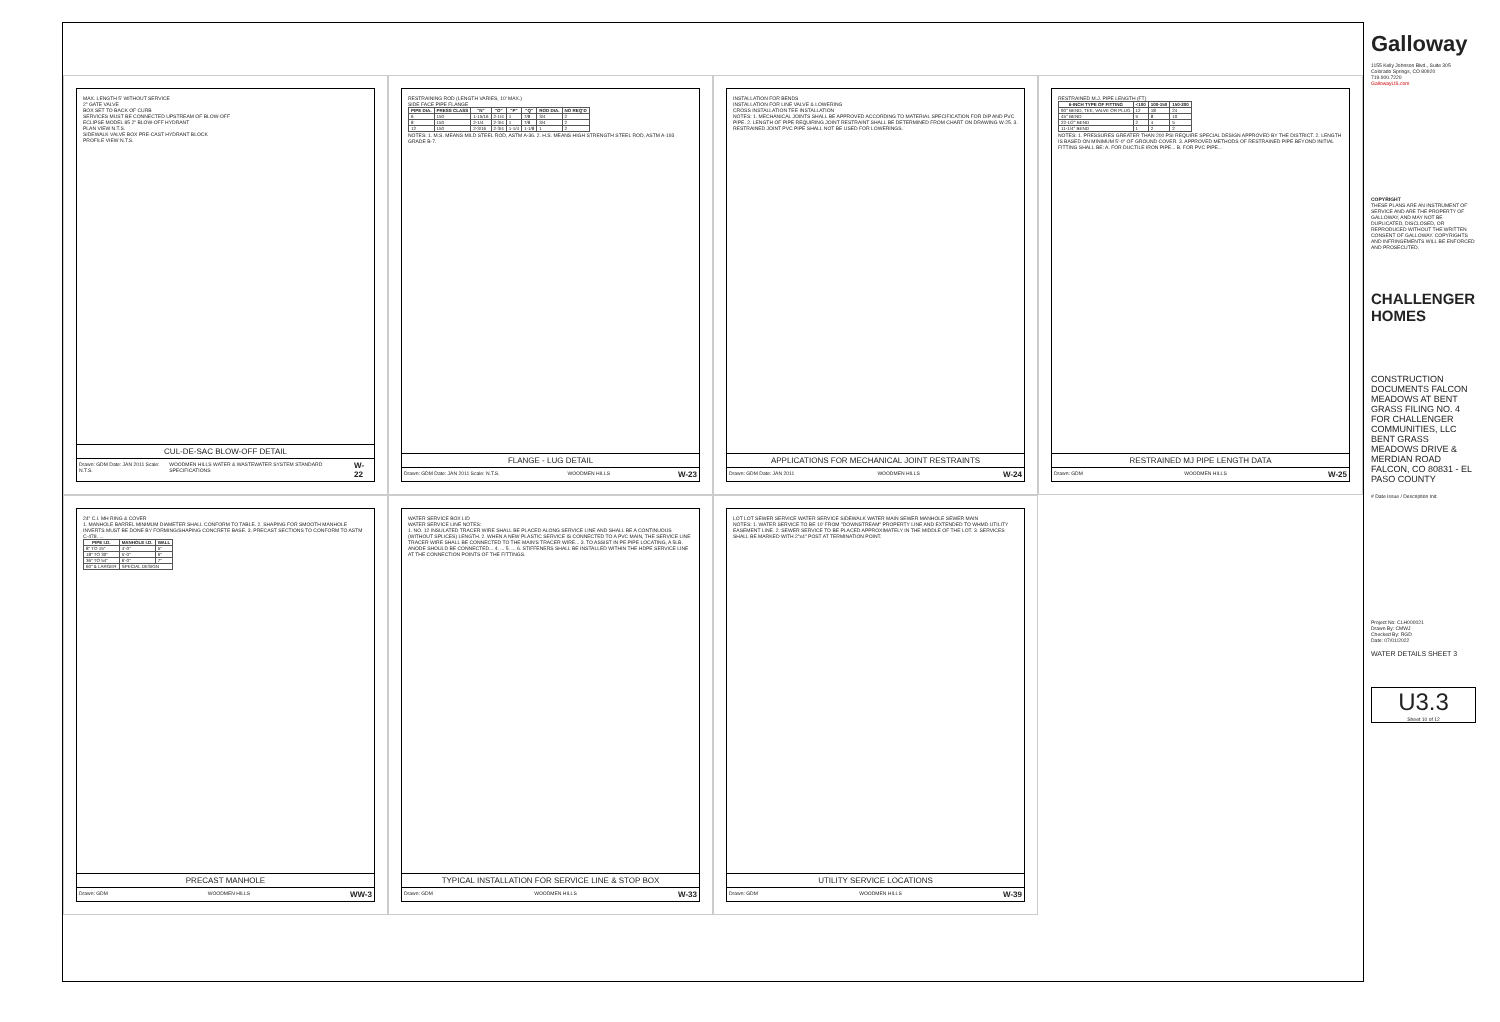MAX. LENGTH 5' WITHOUT SERVICE
2" GATE VALVE
BOX SET TO BACK OF CURB
SERVICES MUST BE CONNECTED UPSTREAM OF BLOW-OFF
ECLIPSE MODEL 85 2" BLOW-OFF HYDRANT
PLAN VIEW N.T.S.
SIDEWALK VALVE BOX PRE-CAST HYDRANT BLOCK
PROFILE VIEW N.T.S.
CUL-DE-SAC BLOW-OFF DETAIL
Drawn: GDM Date: JAN 2011 Scale: N.T.S. WOODMEN HILLS WATER & WASTEWATER SYSTEM STANDARD SPECIFICATIONS W-22
RESTRAINING ROD (LENGTH VARIES, 10' MAX.)
SIDE FACE PIPE FLANGE
| PIPE DIA. | PRESS CLASS | "N" | "O" | "P" | "Q" | ROD DIA. | NO REQ'D |
| --- | --- | --- | --- | --- | --- | --- | --- |
| 6 | 150 | 1-15/16 | 2-1/4 | 1 | 7/8 | 3/4 | 2 |
| 8 | 150 | 2-1/4 | 2-3/4 | 1 | 7/8 | 3/4 | 2 |
| 12 | 150 | 2-3/16 | 2-3/4 | 1-1/4 | 1-1/8 | 1 | 2 |
NOTES: 1. M.S. MEANS MILD STEEL ROD, ASTM A-36. 2. H.S. MEANS HIGH STRENGTH STEEL ROD, ASTM A-193 GRADE B-7.
FLANGE - LUG DETAIL
Drawn: GDM Date: JAN 2011 Scale: N.T.S. WOODMEN HILLS W-23
INSTALLATION FOR BENDS
INSTALLATION FOR LINE VALVE & LOWERING
CROSS INSTALLATION TEE INSTALLATION
NOTES: 1. MECHANICAL JOINTS SHALL BE APPROVED ACCORDING TO MATERIAL SPECIFICATION FOR DIP AND PVC PIPE. 2. LENGTH OF PIPE REQUIRING JOINT RESTRAINT SHALL BE DETERMINED FROM CHART ON DRAWING W-25. 3. RESTRAINED JOINT PVC PIPE SHALL NOT BE USED FOR LOWERINGS.
APPLICATIONS FOR MECHANICAL JOINT RESTRAINTS
Drawn: GDM Date: JAN 2011 WOODMEN HILLS W-24
RESTRAINED M.J. PIPE LENGTH (FT)
| 6-INCH TYPE OF FITTING | <100 | 100-150 | 150-200 |
| --- | --- | --- | --- |
| 90° BEND, TEE, VALVE OR PLUG | 12 | 18 | 24 |
| 45° BEND | 5 | 8 | 10 |
| 22-1/2° BEND | 2 | 4 | 5 |
| 11-1/4° BEND | 1 | 2 | 2 |
NOTES: 1. PRESSURES GREATER THAN 200 PSI REQUIRE SPECIAL DESIGN APPROVED BY THE DISTRICT. 2. LENGTH IS BASED ON MINIMUM 5'-0" OF GROUND COVER. 3. APPROVED METHODS OF RESTRAINED PIPE BEYOND INITIAL FITTING SHALL BE: A. FOR DUCTILE IRON PIPE... B. FOR PVC PIPE...
RESTRAINED MJ PIPE LENGTH DATA
Drawn: GDM WOODMEN HILLS W-25
24" C.I. MH RING & COVER
1. MANHOLE BARREL MINIMUM DIAMETER SHALL CONFORM TO TABLE. 2. SHAPING FOR SMOOTH MANHOLE INVERTS MUST BE DONE BY FORMING/SHAPING CONCRETE BASE. 3. PRECAST SECTIONS TO CONFORM TO ASTM C-478. ...
| PIPE I.D. | MANHOLE I.D. | WALL |
| --- | --- | --- |
| 8" TO 15" | 4'-0" | 5" |
| 18" TO 30" | 5'-0" | 6" |
| 36" TO 54" | 6'-0" | 7" |
| 60" & LARGER | SPECIAL DESIGN | |
PRECAST MANHOLE
Drawn: GDM WOODMEN HILLS WW-3
WATER SERVICE BOX LID
WATER SERVICE LINE NOTES:
1. NO. 12 INSULATED TRACER WIRE SHALL BE PLACED ALONG SERVICE LINE AND SHALL BE A CONTINUOUS (WITHOUT SPLICES) LENGTH. 2. WHEN A NEW PLASTIC SERVICE IS CONNECTED TO A PVC MAIN, THE SERVICE LINE TRACER WIRE SHALL BE CONNECTED TO THE MAIN'S TRACER WIRE... 3. TO ASSIST IN PE PIPE LOCATING, A 5LB. ANODE SHOULD BE CONNECTED... 4. ... 5. ... 6. STIFFENERS SHALL BE INSTALLED WITHIN THE HDPE SERVICE LINE AT THE CONNECTION POINTS OF THE FITTINGS.
TYPICAL INSTALLATION FOR SERVICE LINE & STOP BOX
Drawn: GDM WOODMEN HILLS W-33
LOT LOT SEWER SERVICE WATER SERVICE SIDEWALK WATER MAIN SEWER MANHOLE SEWER MAIN
NOTES: 1. WATER SERVICE TO BE 10' FROM "DOWNSTREAM" PROPERTY LINE AND EXTENDED TO WHMD UTILITY EASEMENT LINE. 2. SEWER SERVICE TO BE PLACED APPROXIMATELY IN THE MIDDLE OF THE LOT. 3. SERVICES SHALL BE MARKED WITH 2"x4" POST AT TERMINATION POINT.
UTILITY SERVICE LOCATIONS
Drawn: GDM WOODMEN HILLS W-39
Galloway
1155 Kelly Johnson Blvd., Suite 305
Colorado Springs, CO 80920
719.900.7220
GallowayUS.com
COPYRIGHT
THESE PLANS ARE AN INSTRUMENT OF SERVICE AND ARE THE PROPERTY OF GALLOWAY, AND MAY NOT BE DUPLICATED, DISCLOSED, OR REPRODUCED WITHOUT THE WRITTEN CONSENT OF GALLOWAY. COPYRIGHTS AND INFRINGEMENTS WILL BE ENFORCED AND PROSECUTED.
CHALLENGER
HOMES
CONSTRUCTION DOCUMENTS FALCON MEADOWS AT BENT GRASS FILING NO. 4 FOR CHALLENGER COMMUNITIES, LLC
BENT GRASS MEADOWS DRIVE & MERDIAN ROAD FALCON, CO 80831 - EL PASO COUNTY
# Date Issue / Description Init.
Project No: CLH000021
Drawn By: CMWJ
Checked By: RGD
Date: 07/01/2022
WATER DETAILS SHEET 3
U3.3
Sheet 10 of 12